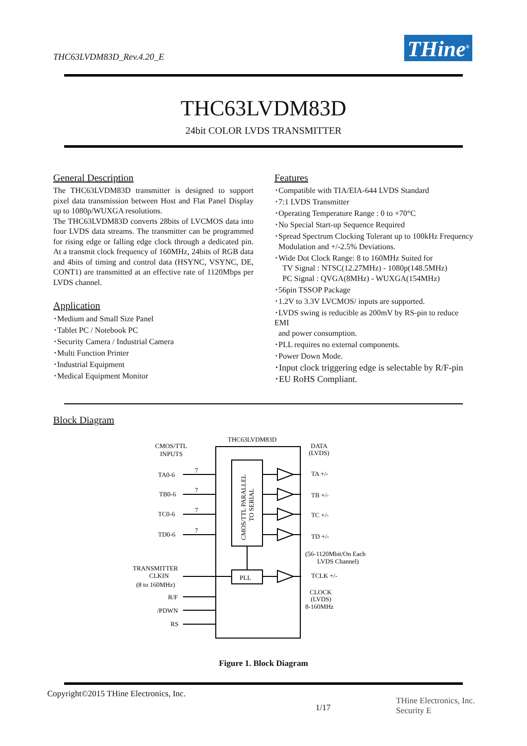THC63LVDM83D_Rev.4.20_E THine<sup>®</sup>
THC63LVDM83D
24bit COLOR LVDS TRANSMITTER
General Description
The THC63LVDM83D transmitter is designed to support pixel data transmission between Host and Flat Panel Display up to 1080p/WUXGA resolutions.
The THC63LVDM83D converts 28bits of LVCMOS data into four LVDS data streams. The transmitter can be programmed for rising edge or falling edge clock through a dedicated pin. At a transmit clock frequency of 160MHz, 24bits of RGB data and 4bits of timing and control data (HSYNC, VSYNC, DE, CONT1) are transmitted at an effective rate of 1120Mbps per LVDS channel.
Application
･Medium and Small Size Panel
･Tablet PC / Notebook PC
･Security Camera / Industrial Camera
･Multi Function Printer
･Industrial Equipment
･Medical Equipment Monitor
Features
･Compatible with TIA/EIA-644 LVDS Standard
･7:1 LVDS Transmitter
･Operating Temperature Range : 0 to +70°C
･No Special Start-up Sequence Required
･Spread Spectrum Clocking Tolerant up to 100kHz Frequency
Modulation and +/-2.5% Deviations.
･Wide Dot Clock Range: 8 to 160MHz Suited for
TV Signal : NTSC(12.27MHz) - 1080p(148.5MHz)
PC Signal : QVGA(8MHz) - WUXGA(154MHz)
･56pin TSSOP Package
･1.2V to 3.3V LVCMOS/ inputs are supported.
･LVDS swing is reducible as 200mV by RS-pin to reduce EMI
and power consumption.
･PLL requires no external components.
･Power Down Mode.
･Input clock triggering edge is selectable by R/F-pin
･EU RoHS Compliant.
Block Diagram
THC63LVDM83D
CMOS/TTL
INPUTS
DATA
(LVDS)
TA0-6
TB0-6
TC0-6
TD0-6
TA +/-
TB +/-
TC +/-
TD +/-
(56-1120Mbit/On Each
LVDS Channel)
TRANSMITTER
CLKIN
(8 to 160MHz)
PLL
TCLK +/-
CLOCK
(LVDS)
8-160MHz
R/F
/PDWN
RS
CMOS/TTL PARALLEL
TO SERIAL
7
7
7
7
Figure 1. Block Diagram
Copyright©2015 THine Electronics, Inc.
1/17
THine Electronics, Inc.
Security E